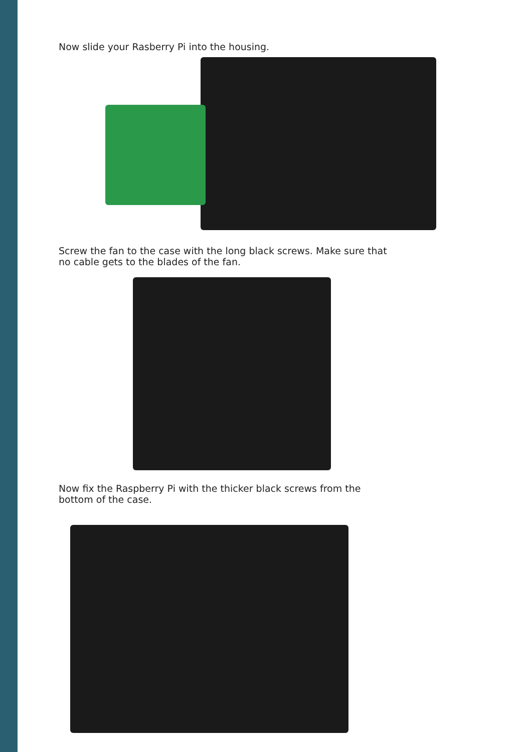Now slide your Rasberry Pi into the housing.
Screw the fan to the case with the long black screws. Make sure that no cable gets to the blades of the fan.
Now fix the Raspberry Pi with the thicker black screws from the bottom of the case.